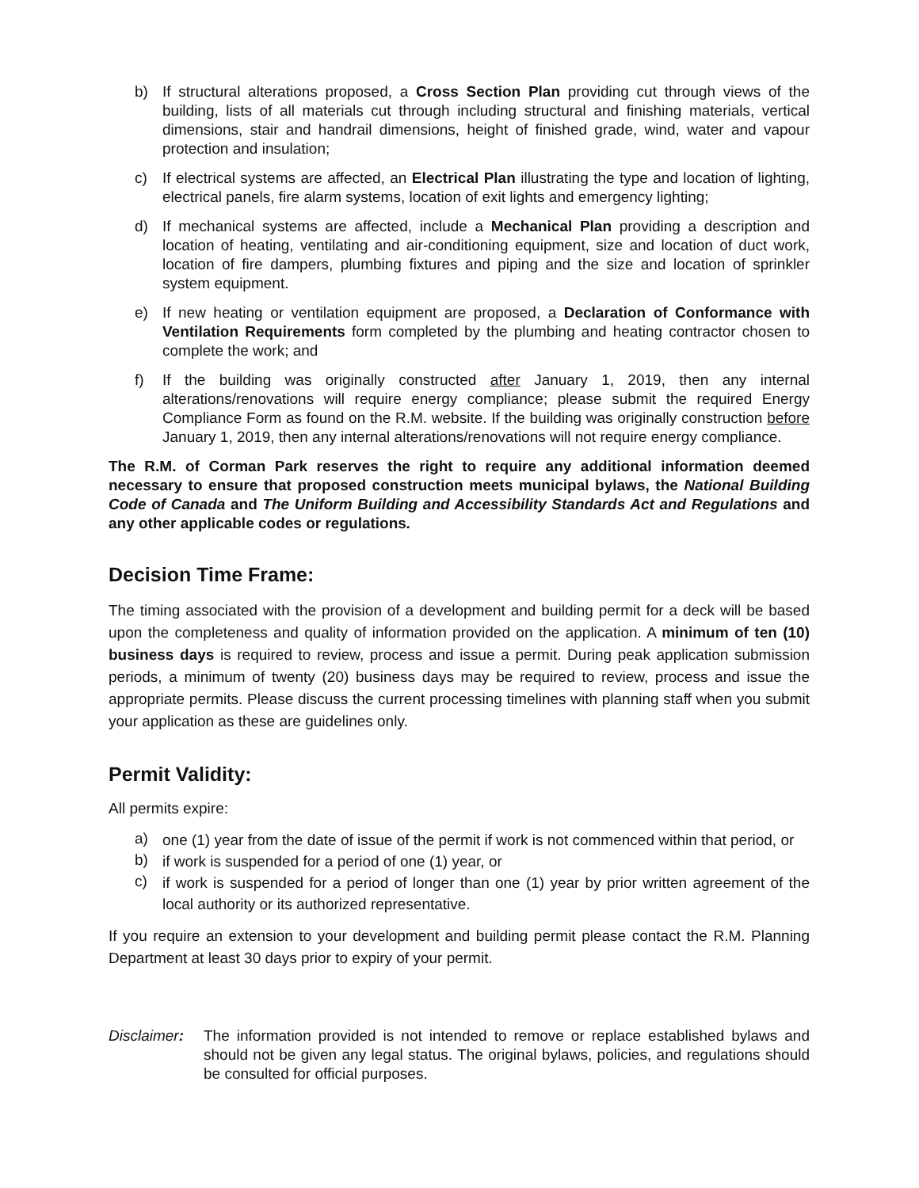b) If structural alterations proposed, a Cross Section Plan providing cut through views of the building, lists of all materials cut through including structural and finishing materials, vertical dimensions, stair and handrail dimensions, height of finished grade, wind, water and vapour protection and insulation;
c) If electrical systems are affected, an Electrical Plan illustrating the type and location of lighting, electrical panels, fire alarm systems, location of exit lights and emergency lighting;
d) If mechanical systems are affected, include a Mechanical Plan providing a description and location of heating, ventilating and air-conditioning equipment, size and location of duct work, location of fire dampers, plumbing fixtures and piping and the size and location of sprinkler system equipment.
e) If new heating or ventilation equipment are proposed, a Declaration of Conformance with Ventilation Requirements form completed by the plumbing and heating contractor chosen to complete the work; and
f) If the building was originally constructed after January 1, 2019, then any internal alterations/renovations will require energy compliance; please submit the required Energy Compliance Form as found on the R.M. website. If the building was originally construction before January 1, 2019, then any internal alterations/renovations will not require energy compliance.
The R.M. of Corman Park reserves the right to require any additional information deemed necessary to ensure that proposed construction meets municipal bylaws, the National Building Code of Canada and The Uniform Building and Accessibility Standards Act and Regulations and any other applicable codes or regulations.
Decision Time Frame:
The timing associated with the provision of a development and building permit for a deck will be based upon the completeness and quality of information provided on the application. A minimum of ten (10) business days is required to review, process and issue a permit. During peak application submission periods, a minimum of twenty (20) business days may be required to review, process and issue the appropriate permits. Please discuss the current processing timelines with planning staff when you submit your application as these are guidelines only.
Permit Validity:
All permits expire:
a) one (1) year from the date of issue of the permit if work is not commenced within that period, or
b) if work is suspended for a period of one (1) year, or
c) if work is suspended for a period of longer than one (1) year by prior written agreement of the local authority or its authorized representative.
If you require an extension to your development and building permit please contact the R.M. Planning Department at least 30 days prior to expiry of your permit.
Disclaimer: The information provided is not intended to remove or replace established bylaws and should not be given any legal status. The original bylaws, policies, and regulations should be consulted for official purposes.